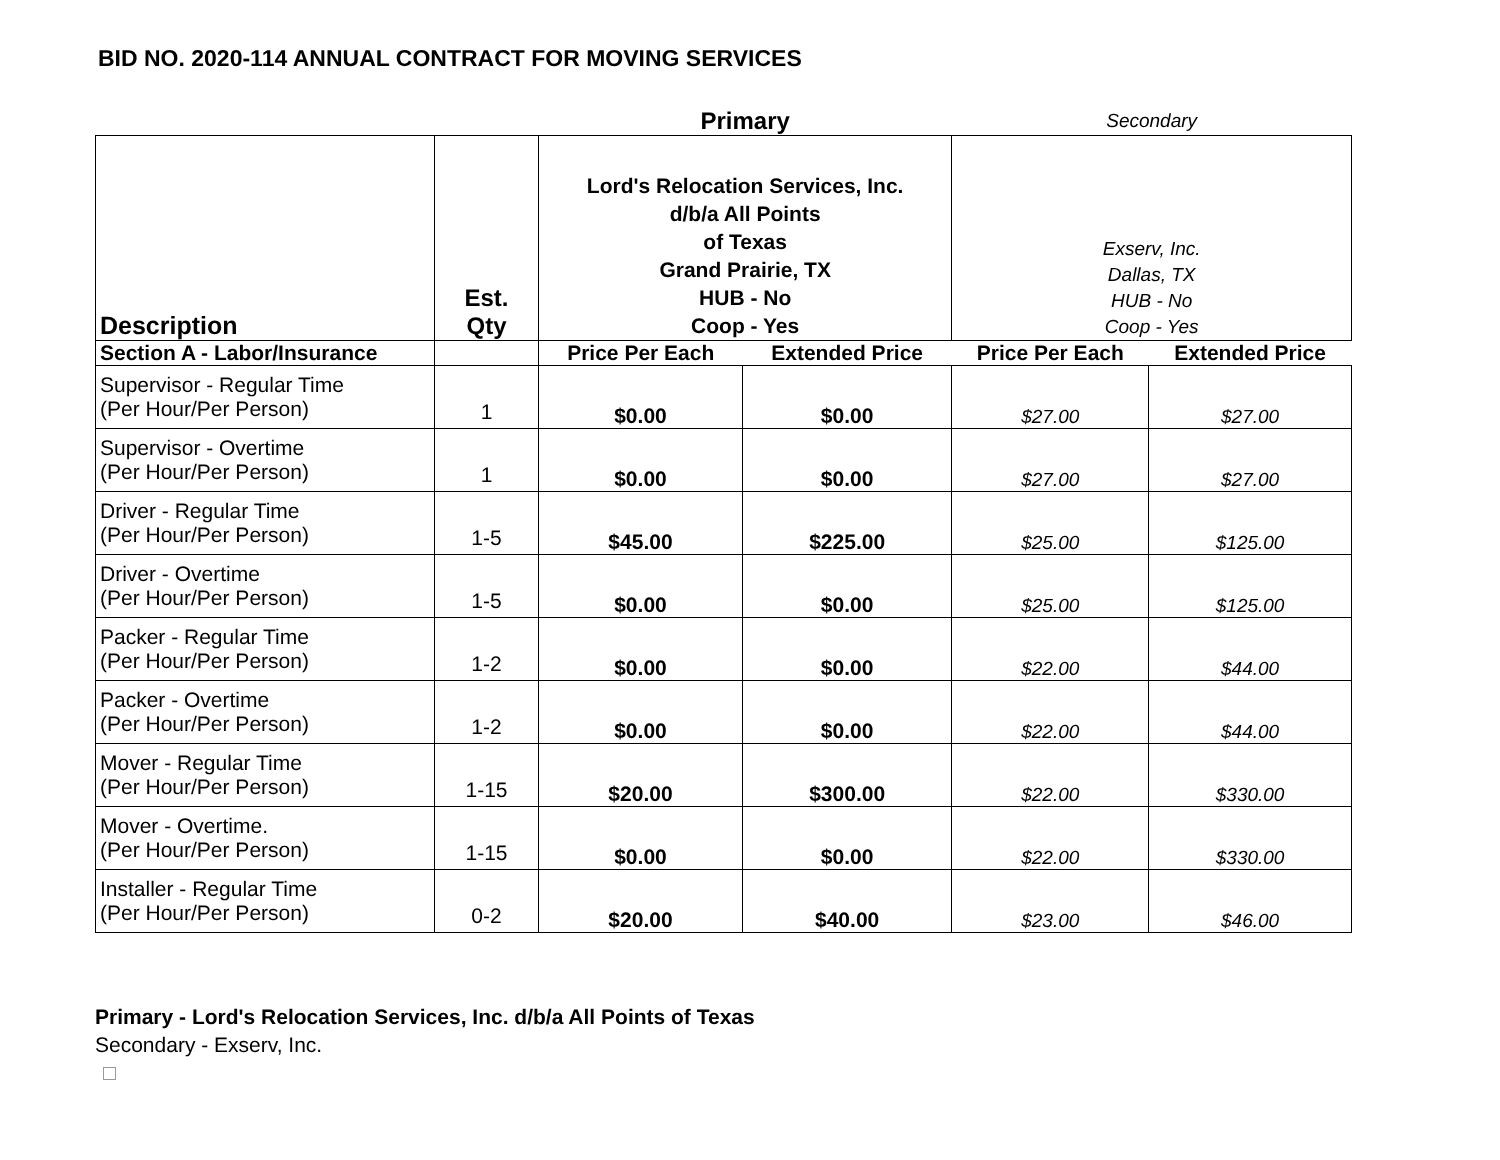BID NO. 2020-114 ANNUAL CONTRACT FOR MOVING SERVICES
| | | Primary | | Secondary | |
| Description | Est. Qty | Lord's Relocation Services, Inc. d/b/a All Points of Texas Grand Prairie, TX HUB - No Coop - Yes | | Exserv, Inc. Dallas, TX HUB - No Coop - Yes | |
| Section A - Labor/Insurance | | Price Per Each | Extended Price | Price Per Each | Extended Price |
| Supervisor - Regular Time (Per Hour/Per Person) | 1 | $0.00 | $0.00 | $27.00 | $27.00 |
| Supervisor - Overtime (Per Hour/Per Person) | 1 | $0.00 | $0.00 | $27.00 | $27.00 |
| Driver - Regular Time (Per Hour/Per Person) | 1-5 | $45.00 | $225.00 | $25.00 | $125.00 |
| Driver - Overtime (Per Hour/Per Person) | 1-5 | $0.00 | $0.00 | $25.00 | $125.00 |
| Packer - Regular Time (Per Hour/Per Person) | 1-2 | $0.00 | $0.00 | $22.00 | $44.00 |
| Packer - Overtime (Per Hour/Per Person) | 1-2 | $0.00 | $0.00 | $22.00 | $44.00 |
| Mover - Regular Time (Per Hour/Per Person) | 1-15 | $20.00 | $300.00 | $22.00 | $330.00 |
| Mover - Overtime. (Per Hour/Per Person) | 1-15 | $0.00 | $0.00 | $22.00 | $330.00 |
| Installer - Regular Time (Per Hour/Per Person) | 0-2 | $20.00 | $40.00 | $23.00 | $46.00 |
Primary - Lord's Relocation Services, Inc. d/b/a All Points of Texas
Secondary - Exserv, Inc.